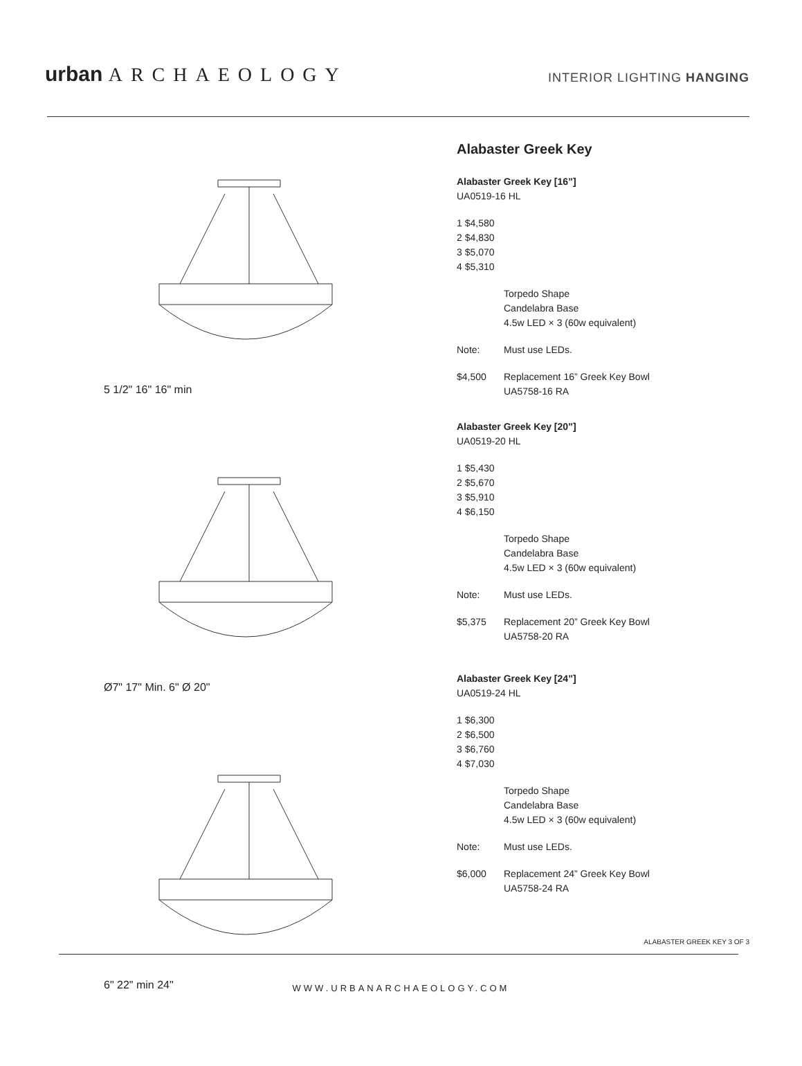urban ARCHAEOLOGY INTERIOR LIGHTING HANGING
5 1/2" 16" 16" min
Ø7" 17" Min. 6" Ø 20"
6" 22" min 24"
Alabaster Greek Key
Alabaster Greek Key [16”]
UA0519-16 HL
1 $4,580
2 $4,830
3 $5,070
4 $5,310
Torpedo Shape
Candelabra Base
4.5w LED × 3 (60w equivalent)
Note: Must use LEDs.
$4,500 Replacement 16” Greek Key Bowl
UA5758-16 RA
Alabaster Greek Key [20”]
UA0519-20 HL
1 $5,430
2 $5,670
3 $5,910
4 $6,150
Torpedo Shape
Candelabra Base
4.5w LED × 3 (60w equivalent)
Note: Must use LEDs.
$5,375 Replacement 20” Greek Key Bowl
UA5758-20 RA
Alabaster Greek Key [24”]
UA0519-24 HL
1 $6,300
2 $6,500
3 $6,760
4 $7,030
Torpedo Shape
Candelabra Base
4.5w LED × 3 (60w equivalent)
Note: Must use LEDs.
$6,000 Replacement 24” Greek Key Bowl
UA5758-24 RA
ALABASTER GREEK KEY 3 OF 3
WWW.URBANARCHAEOLOGY.COM